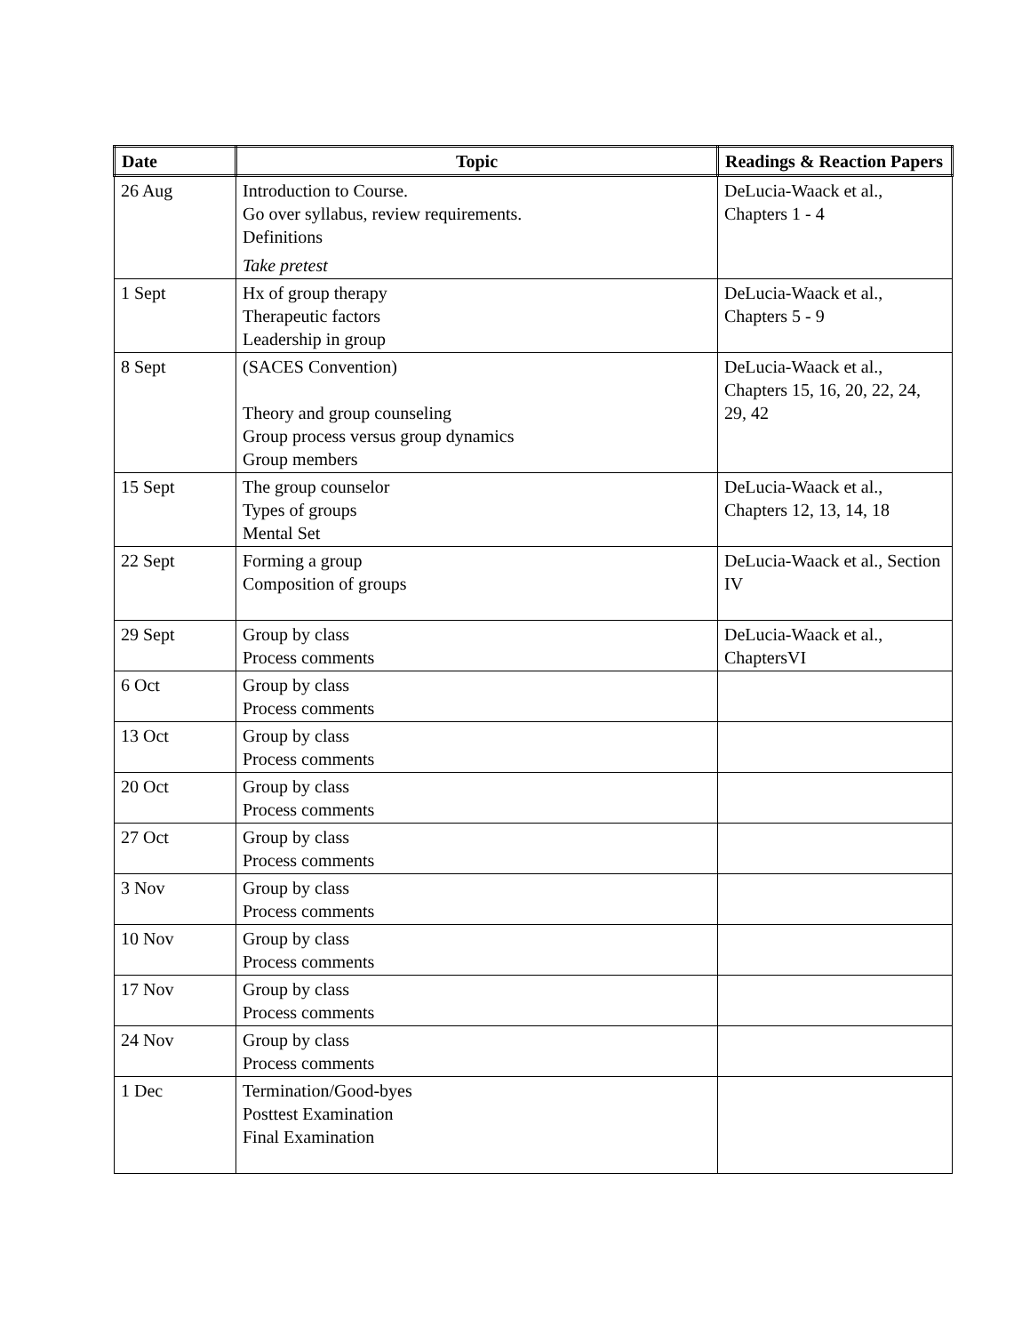| Date | Topic | Readings & Reaction Papers |
| --- | --- | --- |
| 26 Aug | Introduction to Course. Go over syllabus, review requirements. Definitions Take pretest | DeLucia-Waack et al., Chapters 1 - 4 |
| 1 Sept | Hx of group therapy Therapeutic factors Leadership in group | DeLucia-Waack et al., Chapters 5 - 9 |
| 8 Sept | (SACES Convention) Theory and group counseling Group process versus group dynamics Group members | DeLucia-Waack et al., Chapters 15, 16, 20, 22, 24, 29, 42 |
| 15 Sept | The group counselor Types of groups Mental Set | DeLucia-Waack et al., Chapters 12, 13, 14, 18 |
| 22 Sept | Forming a group Composition of groups | DeLucia-Waack et al., Section IV |
| 29 Sept | Group by class Process comments | DeLucia-Waack et al., ChaptersVI |
| 6 Oct | Group by class Process comments | |
| 13 Oct | Group by class Process comments | |
| 20 Oct | Group by class Process comments | |
| 27 Oct | Group by class Process comments | |
| 3 Nov | Group by class Process comments | |
| 10 Nov | Group by class Process comments | |
| 17 Nov | Group by class Process comments | |
| 24 Nov | Group by class Process comments | |
| 1 Dec | Termination/Good-byes Posttest Examination Final Examination | |